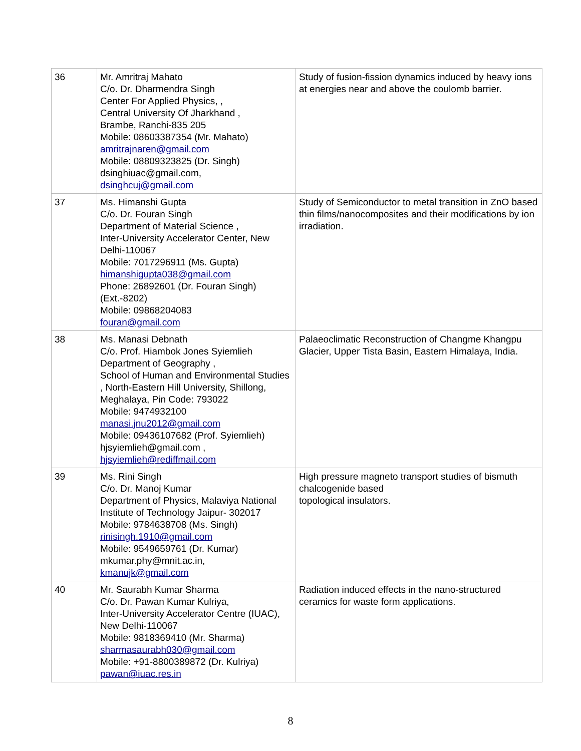| 36 | Mr. Amritraj Mahato C/o. Dr. Dharmendra Singh Center For Applied Physics, , Central University Of Jharkhand , Brambe, Ranchi-835 205 Mobile: 08603387354 (Mr. Mahato) amritrajnaren@gmail.com Mobile: 08809323825 (Dr. Singh) dsinghiuac@gmail.com, dsinghcuj@gmail.com | Study of fusion-fission dynamics induced by heavy ions at energies near and above the coulomb barrier. |
| 37 | Ms. Himanshi Gupta C/o. Dr. Fouran Singh Department of Material Science , Inter-University Accelerator Center, New Delhi-110067 Mobile: 7017296911 (Ms. Gupta) himanshigupta038@gmail.com Phone: 26892601 (Dr. Fouran Singh) (Ext.-8202) Mobile: 09868204083 fouran@gmail.com | Study of Semiconductor to metal transition in ZnO based thin films/nanocomposites and their modifications by ion irradiation. |
| 38 | Ms. Manasi Debnath C/o. Prof. Hiambok Jones Syiemlieh Department of Geography , School of Human and Environmental Studies , North-Eastern Hill University, Shillong, Meghalaya, Pin Code: 793022 Mobile: 9474932100 manasi.jnu2012@gmail.com Mobile: 09436107682 (Prof. Syiemlieh) hjsyiemlieh@gmail.com , hjsyiemlieh@rediffmail.com | Palaeoclimatic Reconstruction of Changme Khangpu Glacier, Upper Tista Basin, Eastern Himalaya, India. |
| 39 | Ms. Rini Singh C/o. Dr. Manoj Kumar Department of Physics, Malaviya National Institute of Technology Jaipur- 302017 Mobile: 9784638708 (Ms. Singh) rinisingh.1910@gmail.com Mobile: 9549659761 (Dr. Kumar) mkumar.phy@mnit.ac.in, kmanujk@gmail.com | High pressure magneto transport studies of bismuth chalcogenide based topological insulators. |
| 40 | Mr. Saurabh Kumar Sharma C/o. Dr. Pawan Kumar Kulriya, Inter-University Accelerator Centre (IUAC), New Delhi-110067 Mobile: 9818369410 (Mr. Sharma) sharmasaurabh030@gmail.com Mobile: +91-8800389872 (Dr. Kulriya) pawan@iuac.res.in | Radiation induced effects in the nano-structured ceramics for waste form applications. |
8